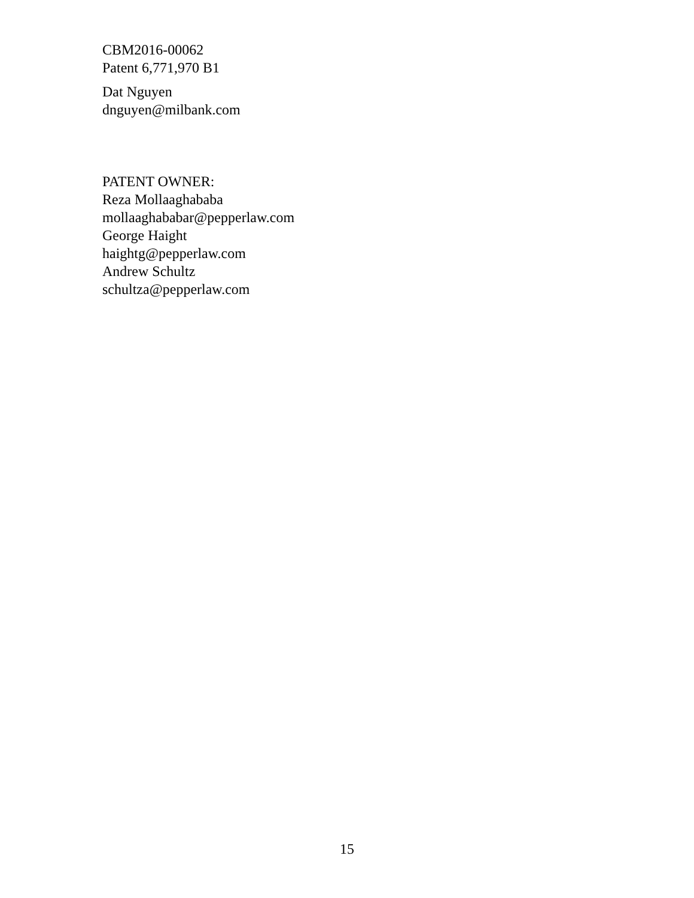CBM2016-00062
Patent 6,771,970 B1
Dat Nguyen
dnguyen@milbank.com
PATENT OWNER:
Reza Mollaaghababa
mollaaghababar@pepperlaw.com
George Haight
haightg@pepperlaw.com
Andrew Schultz
schultza@pepperlaw.com
15